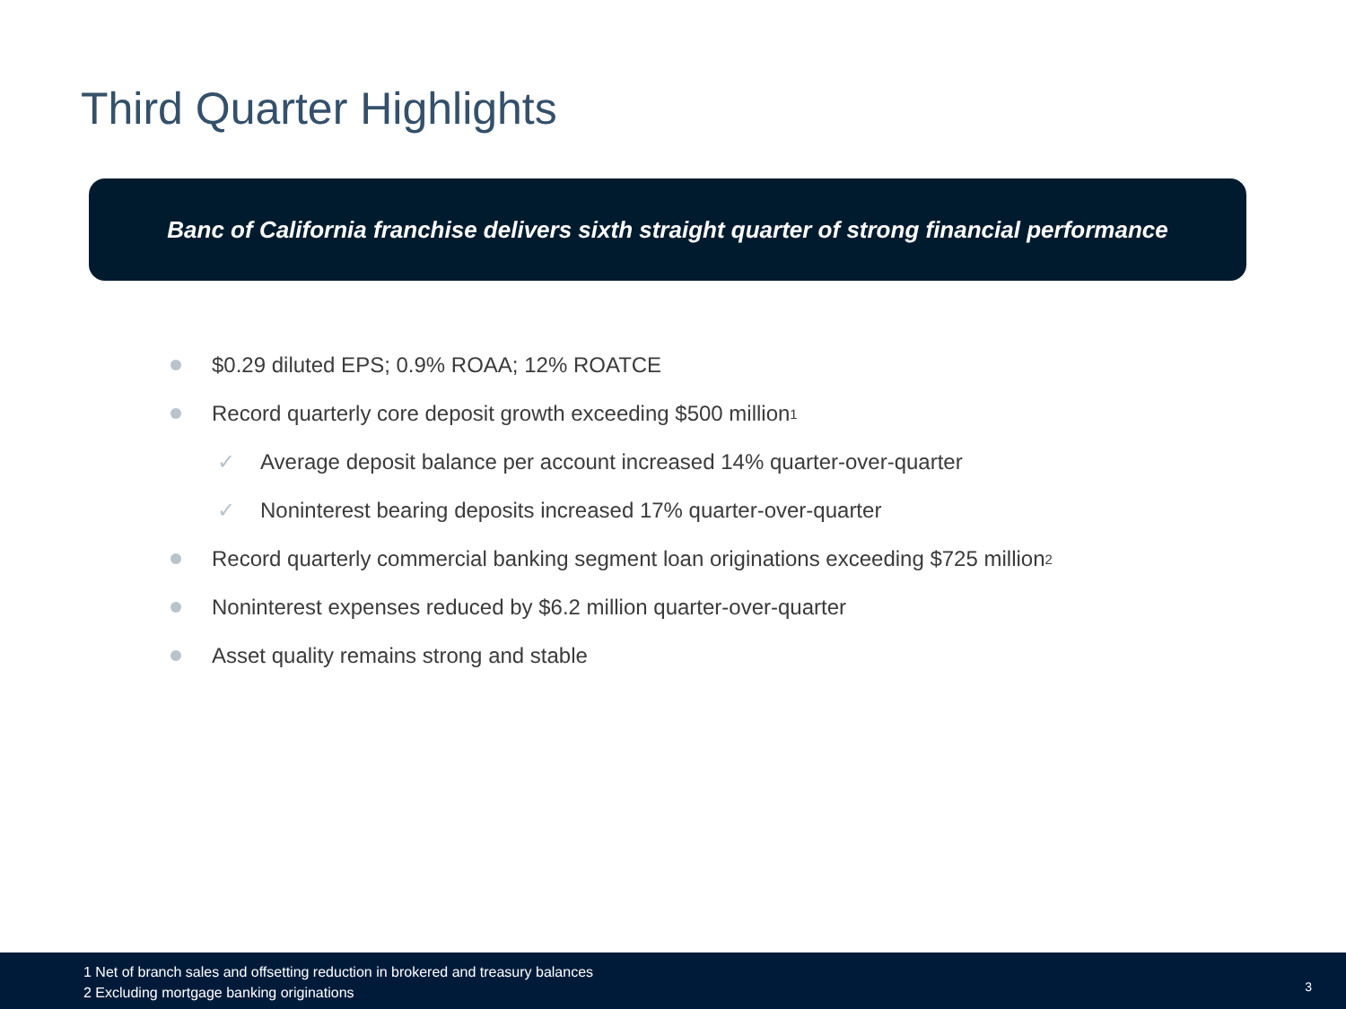Third Quarter Highlights
Banc of California franchise delivers sixth straight quarter of strong financial performance
$0.29 diluted EPS; 0.9% ROAA; 12% ROATCE
Record quarterly core deposit growth exceeding $500 million<sup>1</sup>
✓ Average deposit balance per account increased 14% quarter-over-quarter
✓ Noninterest bearing deposits increased 17% quarter-over-quarter
Record quarterly commercial banking segment loan originations exceeding $725 million<sup>2</sup>
Noninterest expenses reduced by $6.2 million quarter-over-quarter
Asset quality remains strong and stable
1 Net of branch sales and offsetting reduction in brokered and treasury balances
2 Excluding mortgage banking originations
3